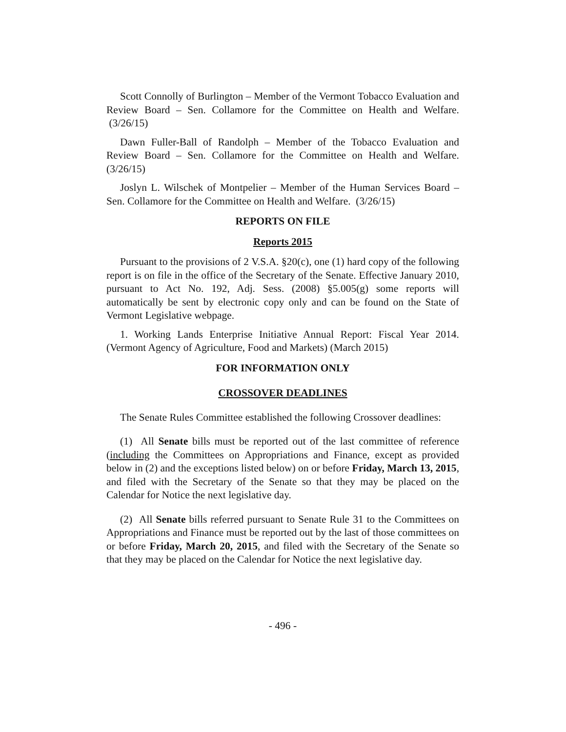Scott Connolly of Burlington – Member of the Vermont Tobacco Evaluation and Review Board – Sen. Collamore for the Committee on Health and Welfare. (3/26/15)
Dawn Fuller-Ball of Randolph – Member of the Tobacco Evaluation and Review Board – Sen. Collamore for the Committee on Health and Welfare. (3/26/15)
Joslyn L. Wilschek of Montpelier – Member of the Human Services Board – Sen. Collamore for the Committee on Health and Welfare. (3/26/15)
REPORTS ON FILE
Reports 2015
Pursuant to the provisions of 2 V.S.A. §20(c), one (1) hard copy of the following report is on file in the office of the Secretary of the Senate. Effective January 2010, pursuant to Act No. 192, Adj. Sess. (2008) §5.005(g) some reports will automatically be sent by electronic copy only and can be found on the State of Vermont Legislative webpage.
1. Working Lands Enterprise Initiative Annual Report: Fiscal Year 2014. (Vermont Agency of Agriculture, Food and Markets) (March 2015)
FOR INFORMATION ONLY
CROSSOVER DEADLINES
The Senate Rules Committee established the following Crossover deadlines:
(1) All Senate bills must be reported out of the last committee of reference (including the Committees on Appropriations and Finance, except as provided below in (2) and the exceptions listed below) on or before Friday, March 13, 2015, and filed with the Secretary of the Senate so that they may be placed on the Calendar for Notice the next legislative day.
(2) All Senate bills referred pursuant to Senate Rule 31 to the Committees on Appropriations and Finance must be reported out by the last of those committees on or before Friday, March 20, 2015, and filed with the Secretary of the Senate so that they may be placed on the Calendar for Notice the next legislative day.
- 496 -